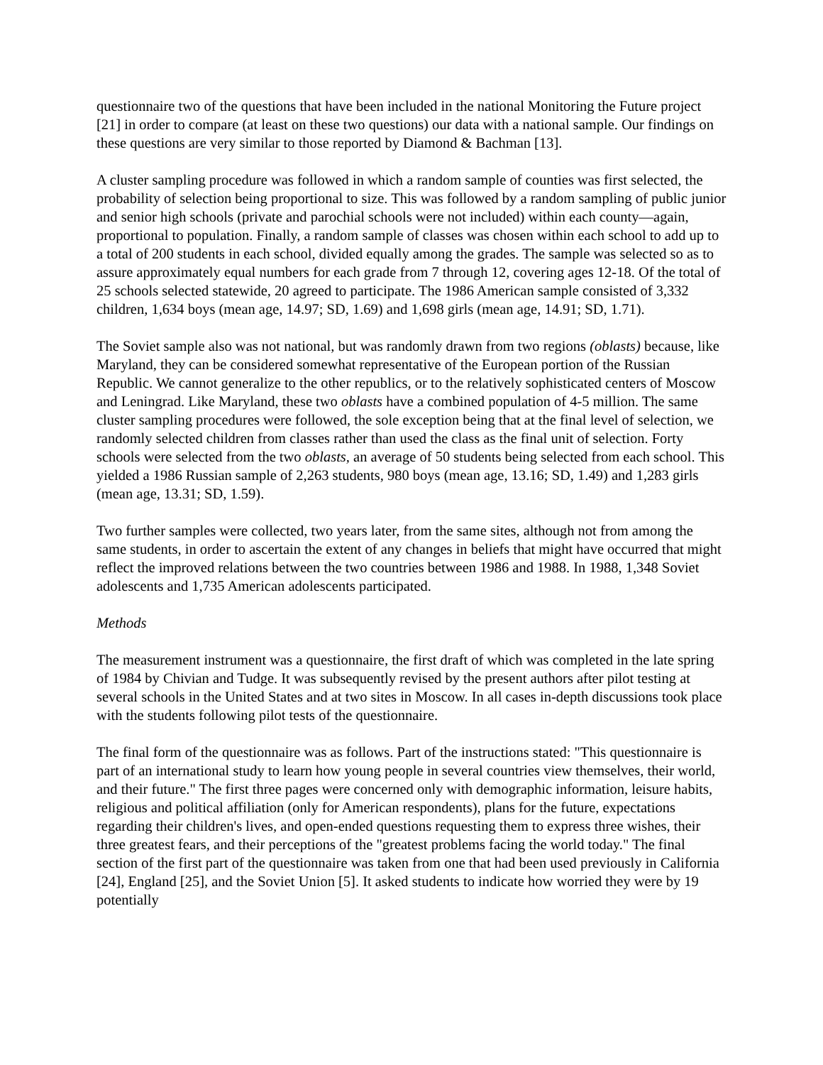questionnaire two of the questions that have been included in the national Monitoring the Future project [21] in order to compare (at least on these two questions) our data with a national sample. Our findings on these questions are very similar to those reported by Diamond & Bachman [13].
A cluster sampling procedure was followed in which a random sample of counties was first selected, the probability of selection being proportional to size. This was followed by a random sampling of public junior and senior high schools (private and parochial schools were not included) within each county—again, proportional to population. Finally, a random sample of classes was chosen within each school to add up to a total of 200 students in each school, divided equally among the grades. The sample was selected so as to assure approximately equal numbers for each grade from 7 through 12, covering ages 12-18. Of the total of 25 schools selected statewide, 20 agreed to participate. The 1986 American sample consisted of 3,332 children, 1,634 boys (mean age, 14.97; SD, 1.69) and 1,698 girls (mean age, 14.91; SD, 1.71).
The Soviet sample also was not national, but was randomly drawn from two regions (oblasts) because, like Maryland, they can be considered somewhat representative of the European portion of the Russian Republic. We cannot generalize to the other republics, or to the relatively sophisticated centers of Moscow and Leningrad. Like Maryland, these two oblasts have a combined population of 4-5 million. The same cluster sampling procedures were followed, the sole exception being that at the final level of selection, we randomly selected children from classes rather than used the class as the final unit of selection. Forty schools were selected from the two oblasts, an average of 50 students being selected from each school. This yielded a 1986 Russian sample of 2,263 students, 980 boys (mean age, 13.16; SD, 1.49) and 1,283 girls (mean age, 13.31; SD, 1.59).
Two further samples were collected, two years later, from the same sites, although not from among the same students, in order to ascertain the extent of any changes in beliefs that might have occurred that might reflect the improved relations between the two countries between 1986 and 1988. In 1988, 1,348 Soviet adolescents and 1,735 American adolescents participated.
Methods
The measurement instrument was a questionnaire, the first draft of which was completed in the late spring of 1984 by Chivian and Tudge. It was subsequently revised by the present authors after pilot testing at several schools in the United States and at two sites in Moscow. In all cases in-depth discussions took place with the students following pilot tests of the questionnaire.
The final form of the questionnaire was as follows. Part of the instructions stated: "This questionnaire is part of an international study to learn how young people in several countries view themselves, their world, and their future." The first three pages were concerned only with demographic information, leisure habits, religious and political affiliation (only for American respondents), plans for the future, expectations regarding their children's lives, and open-ended questions requesting them to express three wishes, their three greatest fears, and their perceptions of the "greatest problems facing the world today." The final section of the first part of the questionnaire was taken from one that had been used previously in California [24], England [25], and the Soviet Union [5]. It asked students to indicate how worried they were by 19 potentially